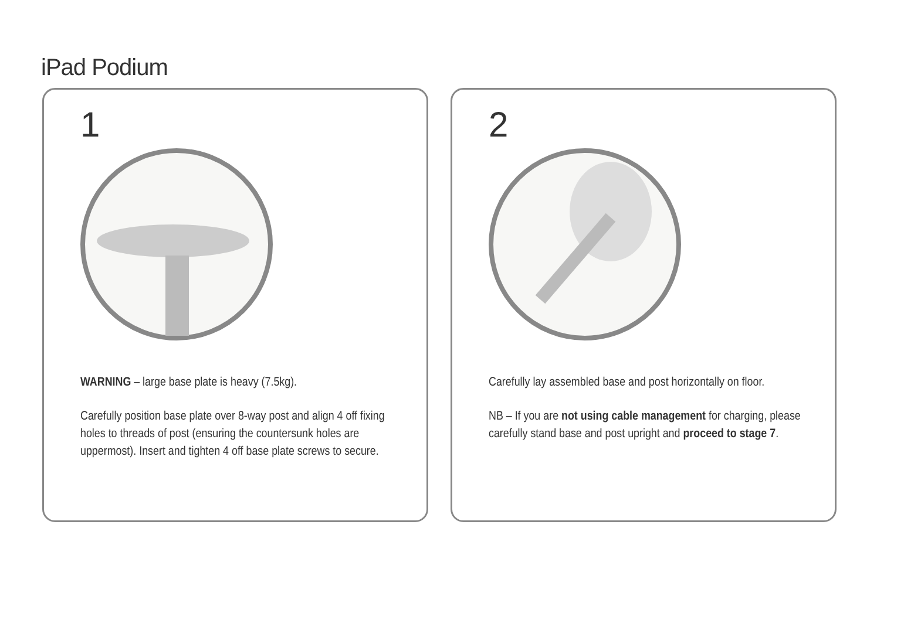iPad Podium
1
WARNING – large base plate is heavy (7.5kg).
Carefully position base plate over 8-way post and align 4 off fixing holes to threads of post (ensuring the countersunk holes are uppermost). Insert and tighten 4 off base plate screws to secure.
2
Carefully lay assembled base and post horizontally on floor.
NB – If you are not using cable management for charging, please carefully stand base and post upright and proceed to stage 7.